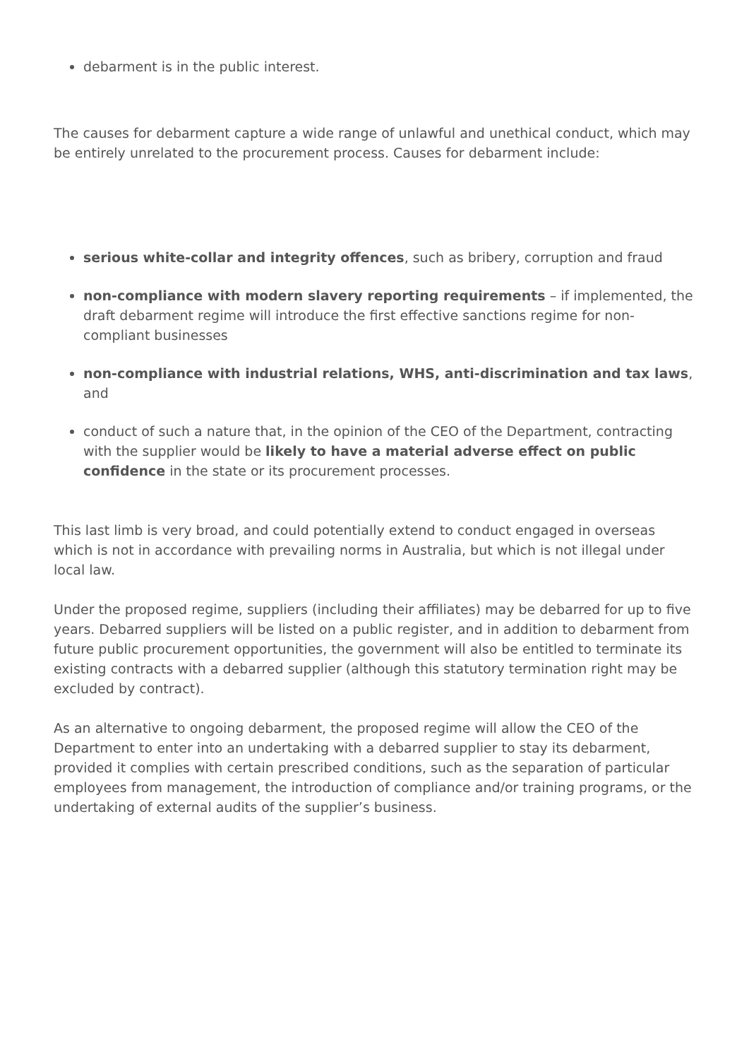debarment is in the public interest.
The causes for debarment capture a wide range of unlawful and unethical conduct, which may be entirely unrelated to the procurement process. Causes for debarment include:
serious white-collar and integrity offences, such as bribery, corruption and fraud
non-compliance with modern slavery reporting requirements – if implemented, the draft debarment regime will introduce the first effective sanctions regime for non-compliant businesses
non-compliance with industrial relations, WHS, anti-discrimination and tax laws, and
conduct of such a nature that, in the opinion of the CEO of the Department, contracting with the supplier would be likely to have a material adverse effect on public confidence in the state or its procurement processes.
This last limb is very broad, and could potentially extend to conduct engaged in overseas which is not in accordance with prevailing norms in Australia, but which is not illegal under local law.
Under the proposed regime, suppliers (including their affiliates) may be debarred for up to five years. Debarred suppliers will be listed on a public register, and in addition to debarment from future public procurement opportunities, the government will also be entitled to terminate its existing contracts with a debarred supplier (although this statutory termination right may be excluded by contract).
As an alternative to ongoing debarment, the proposed regime will allow the CEO of the Department to enter into an undertaking with a debarred supplier to stay its debarment, provided it complies with certain prescribed conditions, such as the separation of particular employees from management, the introduction of compliance and/or training programs, or the undertaking of external audits of the supplier’s business.